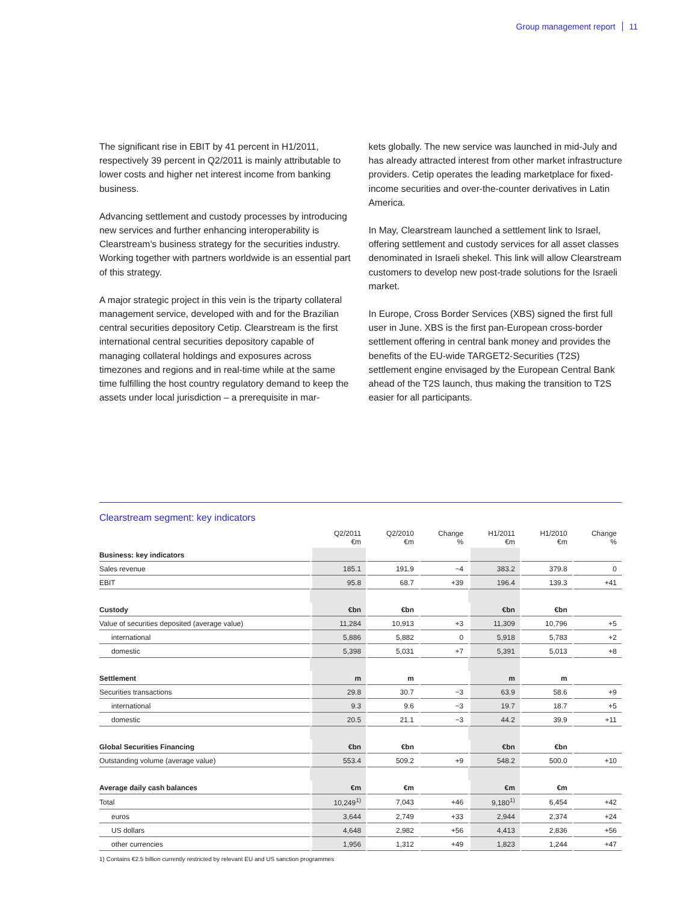Group management report 11
The significant rise in EBIT by 41 percent in H1/2011, respectively 39 percent in Q2/2011 is mainly attributable to lower costs and higher net interest income from banking business.
Advancing settlement and custody processes by introducing new services and further enhancing interoperability is Clearstream’s business strategy for the securities industry. Working together with partners worldwide is an essential part of this strategy.
A major strategic project in this vein is the triparty collateral management service, developed with and for the Brazilian central securities depository Cetip. Clearstream is the first international central securities depository capable of managing collateral holdings and exposures across timezones and regions and in real-time while at the same time fulfilling the host country regulatory demand to keep the assets under local jurisdiction – a prerequisite in mar-
kets globally. The new service was launched in mid-July and has already attracted interest from other market infrastructure providers. Cetip operates the leading marketplace for fixed-income securities and over-the-counter derivatives in Latin America.
In May, Clearstream launched a settlement link to Israel, offering settlement and custody services for all asset classes denominated in Israeli shekel. This link will allow Clearstream customers to develop new post-trade solutions for the Israeli market.
In Europe, Cross Border Services (XBS) signed the first full user in June. XBS is the first pan-European cross-border settlement offering in central bank money and provides the benefits of the EU-wide TARGET2-Securities (T2S) settlement engine envisaged by the European Central Bank ahead of the T2S launch, thus making the transition to T2S easier for all participants.
Clearstream segment: key indicators
| | Q2/2011 €m | Q2/2010 €m | Change % | H1/2011 €m | H1/2010 €m | Change % |
| --- | --- | --- | --- | --- | --- | --- |
| Business: key indicators | | | | | | |
| Sales revenue | 185.1 | 191.9 | −4 | 383.2 | 379.8 | 0 |
| EBIT | 95.8 | 68.7 | +39 | 196.4 | 139.3 | +41 |
| Custody | €bn | €bn | | €bn | €bn | |
| Value of securities deposited (average value) | 11,284 | 10,913 | +3 | 11,309 | 10,796 | +5 |
| international | 5,886 | 5,882 | 0 | 5,918 | 5,783 | +2 |
| domestic | 5,398 | 5,031 | +7 | 5,391 | 5,013 | +8 |
| Settlement | m | m | | m | m | |
| Securities transactions | 29.8 | 30.7 | −3 | 63.9 | 58.6 | +9 |
| international | 9.3 | 9.6 | −3 | 19.7 | 18.7 | +5 |
| domestic | 20.5 | 21.1 | −3 | 44.2 | 39.9 | +11 |
| Global Securities Financing | €bn | €bn | | €bn | €bn | |
| Outstanding volume (average value) | 553.4 | 509.2 | +9 | 548.2 | 500.0 | +10 |
| Average daily cash balances | €m | €m | | €m | €m | |
| Total | 10,249<sup>1)</sup> | 7,043 | +46 | 9,180<sup>1)</sup> | 6,454 | +42 |
| euros | 3,644 | 2,749 | +33 | 2,944 | 2,374 | +24 |
| US dollars | 4,648 | 2,982 | +56 | 4,413 | 2,836 | +56 |
| other currencies | 1,956 | 1,312 | +49 | 1,823 | 1,244 | +47 |
1) Contains €2.5 billion currently restricted by relevant EU and US sanction programmes